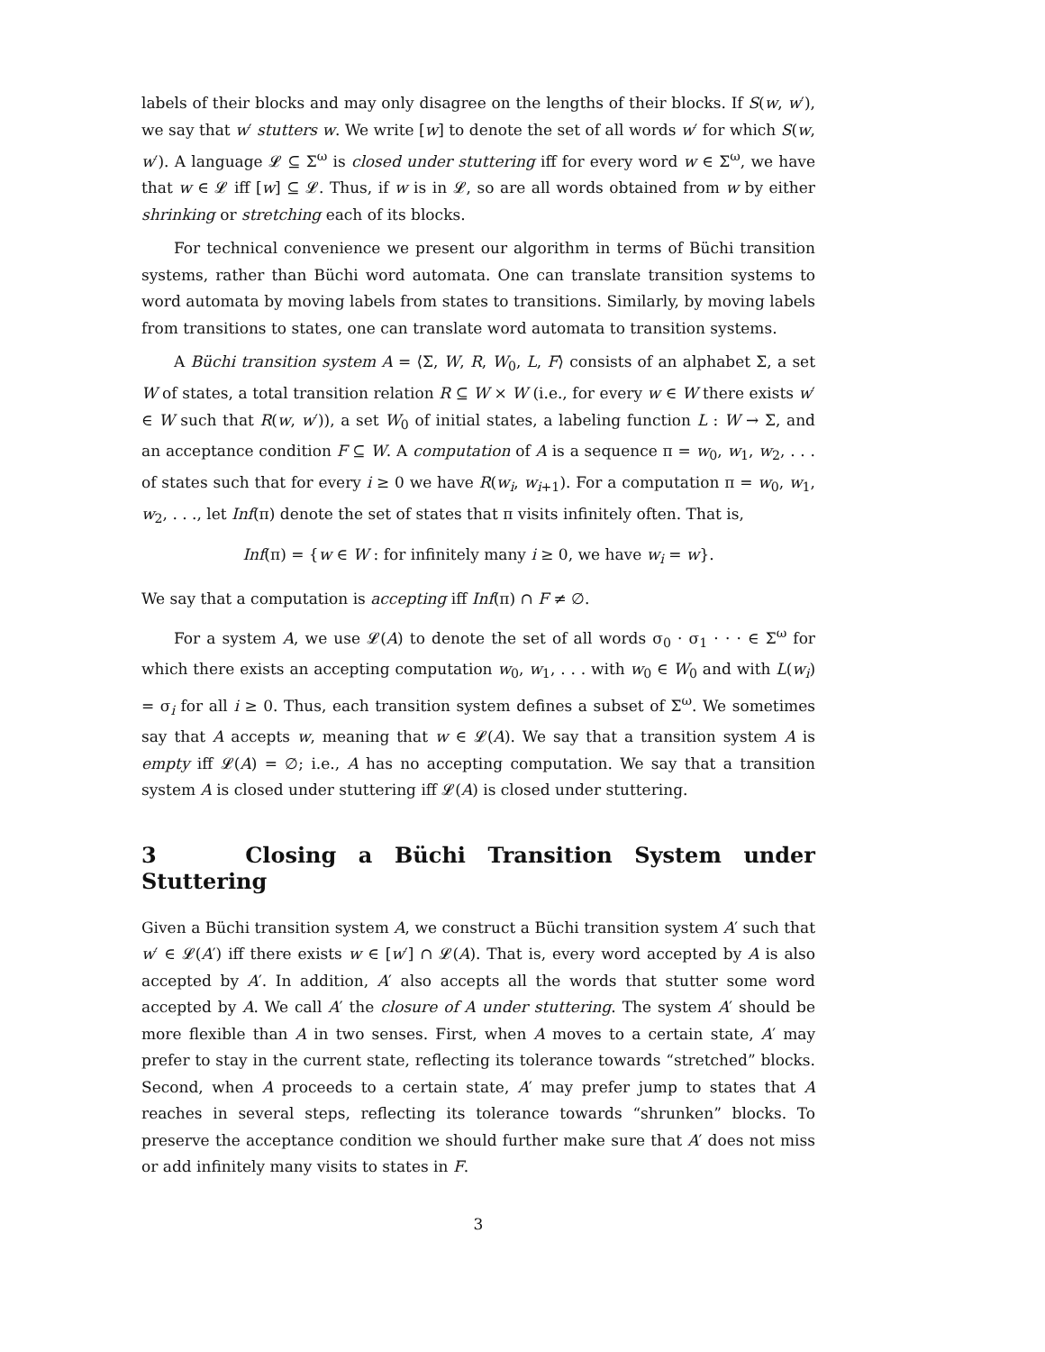labels of their blocks and may only disagree on the lengths of their blocks. If S(w, w′), we say that w′ stutters w. We write [w] to denote the set of all words w′ for which S(w, w′). A language 𝓛 ⊆ Σ<sup>ω</sup> is closed under stuttering iff for every word w ∈ Σ<sup>ω</sup>, we have that w ∈ 𝓛 iff [w] ⊆ 𝓛. Thus, if w is in 𝓛, so are all words obtained from w by either shrinking or stretching each of its blocks.
For technical convenience we present our algorithm in terms of Büchi transition systems, rather than Büchi word automata. One can translate transition systems to word automata by moving labels from states to transitions. Similarly, by moving labels from transitions to states, one can translate word automata to transition systems.
A Büchi transition system A = ⟨Σ, W, R, W<sub>0</sub>, L, F⟩ consists of an alphabet Σ, a set W of states, a total transition relation R ⊆ W × W (i.e., for every w ∈ W there exists w′ ∈ W such that R(w, w′)), a set W<sub>0</sub> of initial states, a labeling function L : W → Σ, and an acceptance condition F ⊆ W. A computation of A is a sequence π = w<sub>0</sub>, w<sub>1</sub>, w<sub>2</sub>, . . . of states such that for every i ≥ 0 we have R(w<sub>i</sub>, w<sub>i+1</sub>). For a computation π = w<sub>0</sub>, w<sub>1</sub>, w<sub>2</sub>, . . ., let Inf(π) denote the set of states that π visits infinitely often. That is,
Inf(π) = {w ∈ W : for infinitely many i ≥ 0, we have w<sub>i</sub> = w}.
We say that a computation is accepting iff Inf(π) ∩ F ≠ ∅.
For a system A, we use 𝓛(A) to denote the set of all words σ<sub>0</sub> · σ<sub>1</sub> · · · ∈ Σ<sup>ω</sup> for which there exists an accepting computation w<sub>0</sub>, w<sub>1</sub>, . . . with w<sub>0</sub> ∈ W<sub>0</sub> and with L(w<sub>i</sub>) = σ<sub>i</sub> for all i ≥ 0. Thus, each transition system defines a subset of Σ<sup>ω</sup>. We sometimes say that A accepts w, meaning that w ∈ 𝓛(A). We say that a transition system A is empty iff 𝓛(A) = ∅; i.e., A has no accepting computation. We say that a transition system A is closed under stuttering iff 𝓛(A) is closed under stuttering.
3 Closing a Büchi Transition System under Stuttering
Given a Büchi transition system A, we construct a Büchi transition system A′ such that w′ ∈ 𝓛(A′) iff there exists w ∈ [w′] ∩ 𝓛(A). That is, every word accepted by A is also accepted by A′. In addition, A′ also accepts all the words that stutter some word accepted by A. We call A′ the closure of A under stuttering. The system A′ should be more flexible than A in two senses. First, when A moves to a certain state, A′ may prefer to stay in the current state, reflecting its tolerance towards “stretched” blocks. Second, when A proceeds to a certain state, A′ may prefer jump to states that A reaches in several steps, reflecting its tolerance towards “shrunken” blocks. To preserve the acceptance condition we should further make sure that A′ does not miss or add infinitely many visits to states in F.
3